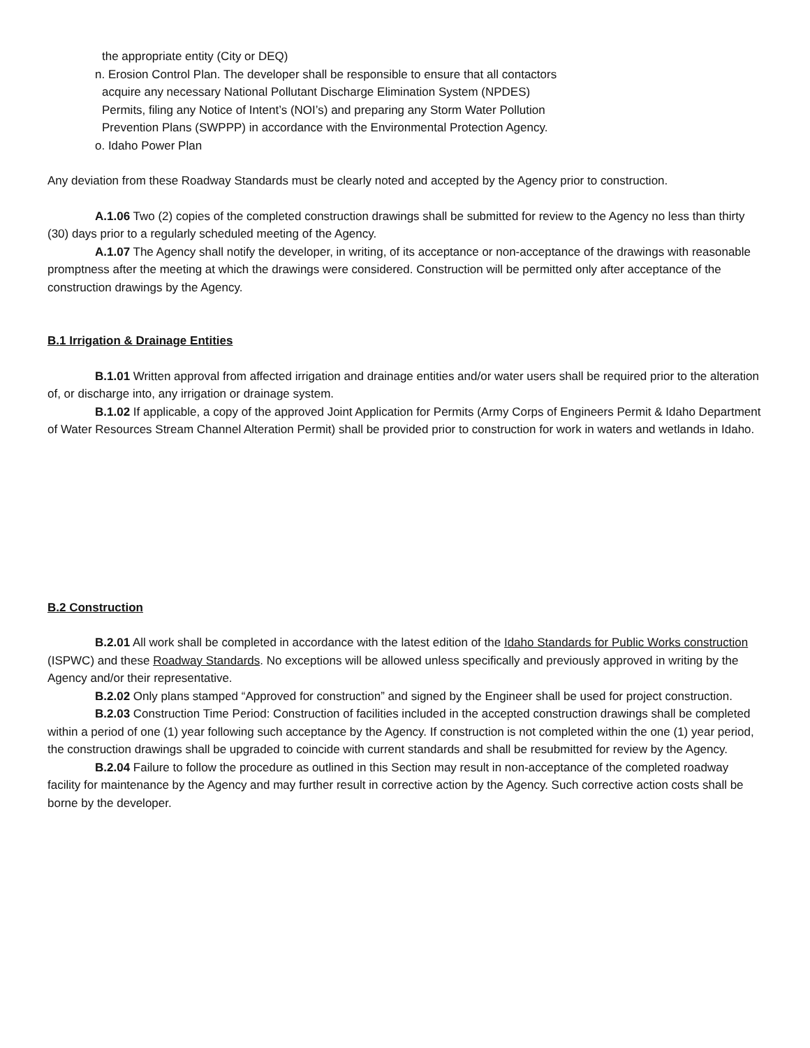the appropriate entity (City or DEQ)
n. Erosion Control Plan. The developer shall be responsible to ensure that all contactors
acquire any necessary National Pollutant Discharge Elimination System (NPDES)
Permits, filing any Notice of Intent’s (NOI’s) and preparing any Storm Water Pollution
Prevention Plans (SWPPP) in accordance with the Environmental Protection Agency.
o. Idaho Power Plan
Any deviation from these Roadway Standards must be clearly noted and accepted by the Agency prior to construction.
A.1.06 Two (2) copies of the completed construction drawings shall be submitted for review to the Agency no less than thirty (30) days prior to a regularly scheduled meeting of the Agency.
A.1.07 The Agency shall notify the developer, in writing, of its acceptance or non-acceptance of the drawings with reasonable promptness after the meeting at which the drawings were considered. Construction will be permitted only after acceptance of the construction drawings by the Agency.
B.1 Irrigation & Drainage Entities
B.1.01 Written approval from affected irrigation and drainage entities and/or water users shall be required prior to the alteration of, or discharge into, any irrigation or drainage system.
B.1.02 If applicable, a copy of the approved Joint Application for Permits (Army Corps of Engineers Permit & Idaho Department of Water Resources Stream Channel Alteration Permit) shall be provided prior to construction for work in waters and wetlands in Idaho.
B.2 Construction
B.2.01 All work shall be completed in accordance with the latest edition of the Idaho Standards for Public Works construction (ISPWC) and these Roadway Standards. No exceptions will be allowed unless specifically and previously approved in writing by the Agency and/or their representative.
B.2.02 Only plans stamped “Approved for construction” and signed by the Engineer shall be used for project construction.
B.2.03 Construction Time Period: Construction of facilities included in the accepted construction drawings shall be completed within a period of one (1) year following such acceptance by the Agency. If construction is not completed within the one (1) year period, the construction drawings shall be upgraded to coincide with current standards and shall be resubmitted for review by the Agency.
B.2.04 Failure to follow the procedure as outlined in this Section may result in non-acceptance of the completed roadway facility for maintenance by the Agency and may further result in corrective action by the Agency. Such corrective action costs shall be borne by the developer.